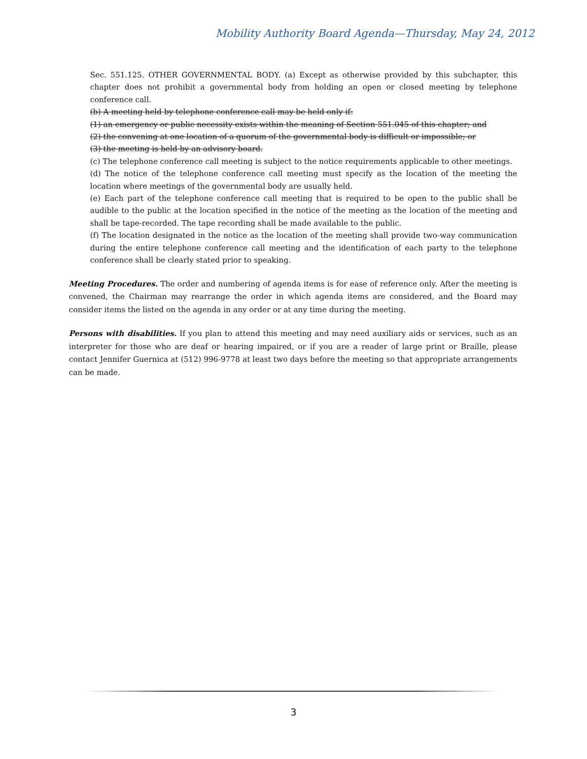Mobility Authority Board Agenda—Thursday, May 24, 2012
Sec. 551.125. OTHER GOVERNMENTAL BODY. (a) Except as otherwise provided by this subchapter, this chapter does not prohibit a governmental body from holding an open or closed meeting by telephone conference call.
(b) A meeting held by telephone conference call may be held only if:
(1) an emergency or public necessity exists within the meaning of Section 551.045 of this chapter; and
(2) the convening at one location of a quorum of the governmental body is difficult or impossible; or
(3) the meeting is held by an advisory board.
(c) The telephone conference call meeting is subject to the notice requirements applicable to other meetings.
(d) The notice of the telephone conference call meeting must specify as the location of the meeting the location where meetings of the governmental body are usually held.
(e) Each part of the telephone conference call meeting that is required to be open to the public shall be audible to the public at the location specified in the notice of the meeting as the location of the meeting and shall be tape-recorded. The tape recording shall be made available to the public.
(f) The location designated in the notice as the location of the meeting shall provide two-way communication during the entire telephone conference call meeting and the identification of each party to the telephone conference shall be clearly stated prior to speaking.
Meeting Procedures. The order and numbering of agenda items is for ease of reference only. After the meeting is convened, the Chairman may rearrange the order in which agenda items are considered, and the Board may consider items the listed on the agenda in any order or at any time during the meeting.
Persons with disabilities. If you plan to attend this meeting and may need auxiliary aids or services, such as an interpreter for those who are deaf or hearing impaired, or if you are a reader of large print or Braille, please contact Jennifer Guernica at (512) 996-9778 at least two days before the meeting so that appropriate arrangements can be made.
3